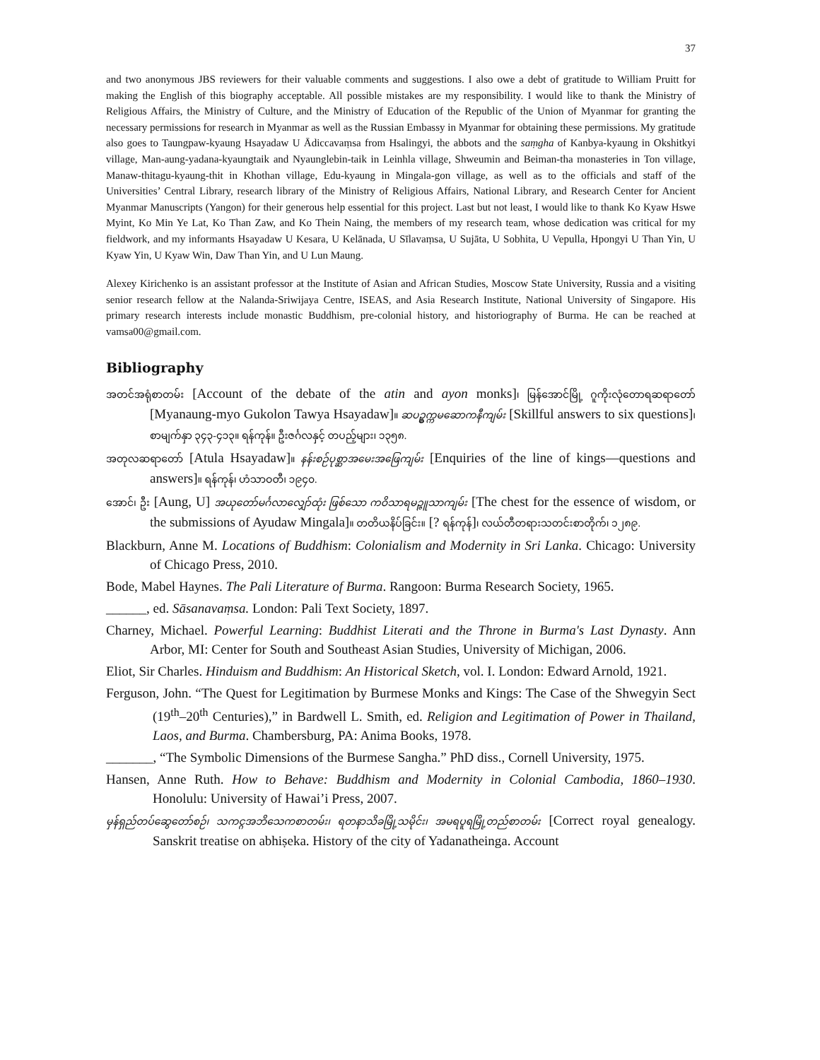37
and two anonymous JBS reviewers for their valuable comments and suggestions. I also owe a debt of gratitude to William Pruitt for making the English of this biography acceptable. All possible mistakes are my responsibility. I would like to thank the Ministry of Religious Affairs, the Ministry of Culture, and the Ministry of Education of the Republic of the Union of Myanmar for granting the necessary permissions for research in Myanmar as well as the Russian Embassy in Myanmar for obtaining these permissions. My gratitude also goes to Taungpaw-kyaung Hsayadaw U Ādiccavaṃsa from Hsalingyi, the abbots and the saṃgha of Kanbya-kyaung in Okshitkyi village, Man-aung-yadana-kyaungtaik and Nyaunglebin-taik in Leinhla village, Shweumin and Beiman-tha monasteries in Ton village, Manaw-thitagu-kyaung-thit in Khothan village, Edu-kyaung in Mingala-gon village, as well as to the officials and staff of the Universities’ Central Library, research library of the Ministry of Religious Affairs, National Library, and Research Center for Ancient Myanmar Manuscripts (Yangon) for their generous help essential for this project. Last but not least, I would like to thank Ko Kyaw Hswe Myint, Ko Min Ye Lat, Ko Than Zaw, and Ko Thein Naing, the members of my research team, whose dedication was critical for my fieldwork, and my informants Hsayadaw U Kesara, U Kelānada, U Sīlavaṃsa, U Sujāta, U Sobhita, U Vepulla, Hpongyi U Than Yin, U Kyaw Yin, U Kyaw Win, Daw Than Yin, and U Lun Maung.
Alexey Kirichenko is an assistant professor at the Institute of Asian and African Studies, Moscow State University, Russia and a visiting senior research fellow at the Nalanda-Sriwijaya Centre, ISEAS, and Asia Research Institute, National University of Singapore. His primary research interests include monastic Buddhism, pre-colonial history, and historiography of Burma. He can be reached at vamsa00@gmail.com.
Bibliography
အတင်အရုံစာတမ်း [Account of the debate of the atin and ayon monks]၊ မြန်အောင်မြို့ ဂူကိုးလုံတောရဆရာတော် [Myanaung-myo Gukolon Tawya Hsayadaw]။ ဆပဥ္စက္ကမဆောကနီကျမ်း [Skillful answers to six questions]၊ စာမျက်နှာ ၃၄၃-၄၁၃။ ရန်ကုန်။ ဦးဇင်္ဂလနှင့် တပည့်များ၊ ၁၃၅၈.
အတုလဆရာတော် [Atula Hsayadaw]။ နန်းစဉ်ပုစ္ဆာအမေးအဖြေကျမ်း [Enquiries of the line of kings—questions and answers]။ ရန်ကုန်၊ ဟံသာဝတီ၊ ၁၉၄၀.
အောင်၊ ဦး [Aung, U] အယုတော်မင်္ဂလာလျှော်ထုံး ဖြစ်သော ကဝိသာရမဉ္ဇူသာကျမ်း [The chest for the essence of wisdom, or the submissions of Ayudaw Mingala]။ တတိယနိပ်ခြင်း။ [? ရန်ကုန်]၊ လယ်တီတရားသတင်းစာတိုက်၊ ၁၂၈၉.
Blackburn, Anne M. Locations of Buddhism: Colonialism and Modernity in Sri Lanka. Chicago: University of Chicago Press, 2010.
Bode, Mabel Haynes. The Pali Literature of Burma. Rangoon: Burma Research Society, 1965.
______, ed. Sāsanavaṃsa. London: Pali Text Society, 1897.
Charney, Michael. Powerful Learning: Buddhist Literati and the Throne in Burma's Last Dynasty. Ann Arbor, MI: Center for South and Southeast Asian Studies, University of Michigan, 2006.
Eliot, Sir Charles. Hinduism and Buddhism: An Historical Sketch, vol. I. London: Edward Arnold, 1921.
Ferguson, John. “The Quest for Legitimation by Burmese Monks and Kings: The Case of the Shwegyin Sect (19<sup>th</sup>–20<sup>th</sup> Centuries),” in Bardwell L. Smith, ed. Religion and Legitimation of Power in Thailand, Laos, and Burma. Chambersburg, PA: Anima Books, 1978.
_______, “The Symbolic Dimensions of the Burmese Sangha.” PhD diss., Cornell University, 1975.
Hansen, Anne Ruth. How to Behave: Buddhism and Modernity in Colonial Cambodia, 1860–1930. Honolulu: University of Hawai’i Press, 2007.
မှန်ရှည်တပ်ဆွေတော်စဉ်၊ သကင္ဂအဘိသေကစာတမ်း၊ ရတနာသိခမြို့သမိုင်း၊ အမရပူရမြို့တည်စာတမ်း [Correct royal genealogy. Sanskrit treatise on abhiṣeka. History of the city of Yadanatheinga. Account